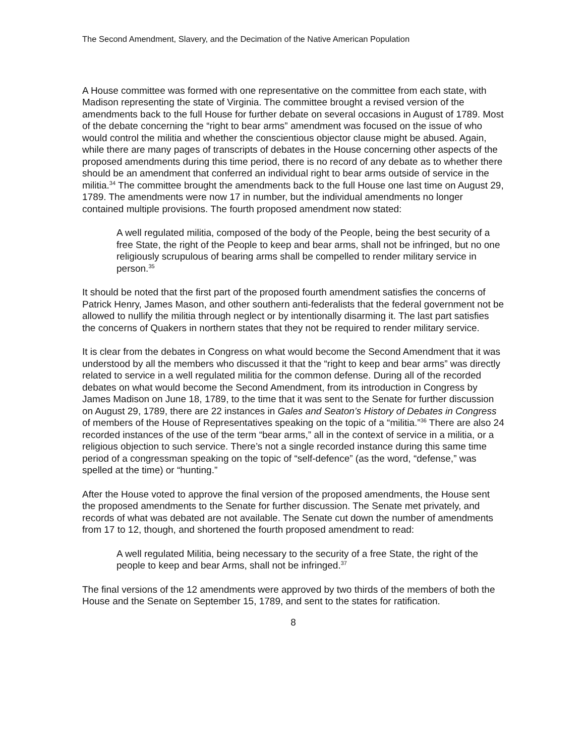The Second Amendment, Slavery, and the Decimation of the Native American Population
A House committee was formed with one representative on the committee from each state, with Madison representing the state of Virginia. The committee brought a revised version of the amendments back to the full House for further debate on several occasions in August of 1789. Most of the debate concerning the “right to bear arms” amendment was focused on the issue of who would control the militia and whether the conscientious objector clause might be abused. Again, while there are many pages of transcripts of debates in the House concerning other aspects of the proposed amendments during this time period, there is no record of any debate as to whether there should be an amendment that conferred an individual right to bear arms outside of service in the militia.<sup>34</sup> The committee brought the amendments back to the full House one last time on August 29, 1789. The amendments were now 17 in number, but the individual amendments no longer contained multiple provisions. The fourth proposed amendment now stated:
A well regulated militia, composed of the body of the People, being the best security of a free State, the right of the People to keep and bear arms, shall not be infringed, but no one religiously scrupulous of bearing arms shall be compelled to render military service in person.<sup>35</sup>
It should be noted that the first part of the proposed fourth amendment satisfies the concerns of Patrick Henry, James Mason, and other southern anti-federalists that the federal government not be allowed to nullify the militia through neglect or by intentionally disarming it. The last part satisfies the concerns of Quakers in northern states that they not be required to render military service.
It is clear from the debates in Congress on what would become the Second Amendment that it was understood by all the members who discussed it that the “right to keep and bear arms” was directly related to service in a well regulated militia for the common defense. During all of the recorded debates on what would become the Second Amendment, from its introduction in Congress by James Madison on June 18, 1789, to the time that it was sent to the Senate for further discussion on August 29, 1789, there are 22 instances in Gales and Seaton’s History of Debates in Congress of members of the House of Representatives speaking on the topic of a “militia.”<sup>36</sup> There are also 24 recorded instances of the use of the term “bear arms,” all in the context of service in a militia, or a religious objection to such service. There’s not a single recorded instance during this same time period of a congressman speaking on the topic of “self-defence” (as the word, “defense,” was spelled at the time) or “hunting.”
After the House voted to approve the final version of the proposed amendments, the House sent the proposed amendments to the Senate for further discussion. The Senate met privately, and records of what was debated are not available. The Senate cut down the number of amendments from 17 to 12, though, and shortened the fourth proposed amendment to read:
A well regulated Militia, being necessary to the security of a free State, the right of the people to keep and bear Arms, shall not be infringed.<sup>37</sup>
The final versions of the 12 amendments were approved by two thirds of the members of both the House and the Senate on September 15, 1789, and sent to the states for ratification.
8